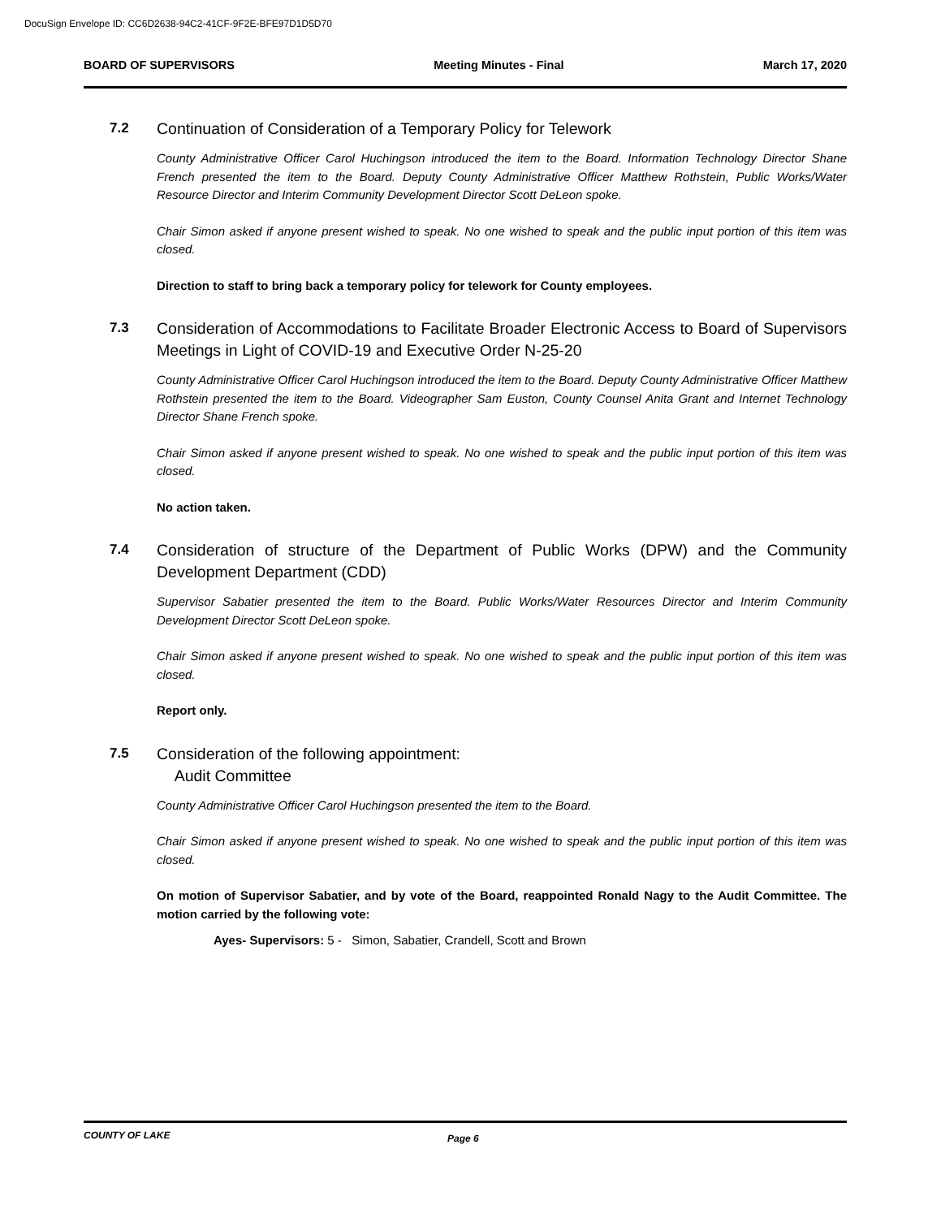DocuSign Envelope ID: CC6D2638-94C2-41CF-9F2E-BFE97D1D5D70
BOARD OF SUPERVISORS Meeting Minutes - Final March 17, 2020
7.2
Continuation of Consideration of a Temporary Policy for Telework
County Administrative Officer Carol Huchingson introduced the item to the Board. Information Technology Director Shane French presented the item to the Board. Deputy County Administrative Officer Matthew Rothstein, Public Works/Water Resource Director and Interim Community Development Director Scott DeLeon spoke.
Chair Simon asked if anyone present wished to speak. No one wished to speak and the public input portion of this item was closed.
Direction to staff to bring back a temporary policy for telework for County employees.
7.3
Consideration of Accommodations to Facilitate Broader Electronic Access to Board of Supervisors Meetings in Light of COVID-19 and Executive Order N-25-20
County Administrative Officer Carol Huchingson introduced the item to the Board. Deputy County Administrative Officer Matthew Rothstein presented the item to the Board. Videographer Sam Euston, County Counsel Anita Grant and Internet Technology Director Shane French spoke.
Chair Simon asked if anyone present wished to speak. No one wished to speak and the public input portion of this item was closed.
No action taken.
7.4
Consideration of structure of the Department of Public Works (DPW) and the Community Development Department (CDD)
Supervisor Sabatier presented the item to the Board. Public Works/Water Resources Director and Interim Community Development Director Scott DeLeon spoke.
Chair Simon asked if anyone present wished to speak. No one wished to speak and the public input portion of this item was closed.
Report only.
7.5
Consideration of the following appointment:
Audit Committee
County Administrative Officer Carol Huchingson presented the item to the Board.
Chair Simon asked if anyone present wished to speak. No one wished to speak and the public input portion of this item was closed.
On motion of Supervisor Sabatier, and by vote of the Board, reappointed Ronald Nagy to the Audit Committee. The motion carried by the following vote:
Ayes- Supervisors: 5 - Simon, Sabatier, Crandell, Scott and Brown
COUNTY OF LAKE Page 6